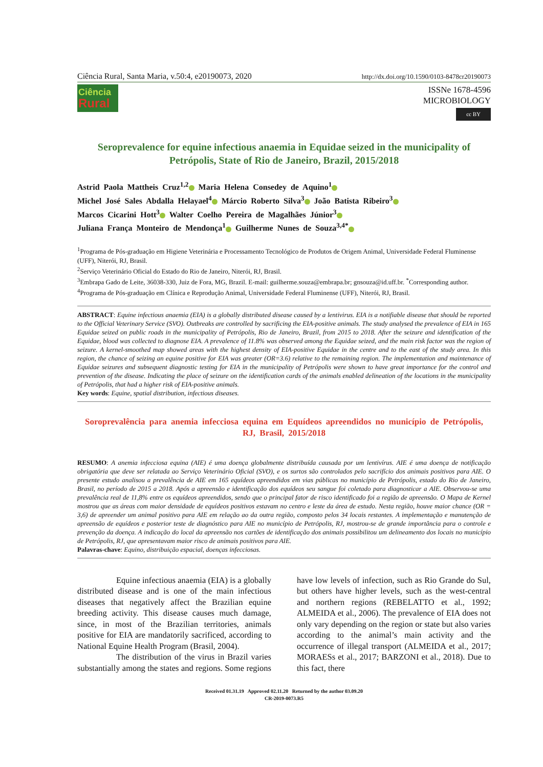Ciência Rural, Santa Maria, v.50:4, e20190073, 2020 http://dx.doi.org/10.1590/0103-8478cr20190073
Ciência
Rural
ISSNe 1678-4596
MICROBIOLOGY
cc BY
Seroprevalence for equine infectious anaemia in Equidae seized in the municipality of Petrópolis, State of Rio de Janeiro, Brazil, 2015/2018
Astrid Paola Mattheis Cruz<sup>1,2</sup> Maria Helena Consedey de Aquino<sup>1</sup>
Michel José Sales Abdalla Helayael<sup>4</sup> Márcio Roberto Silva<sup>3</sup> João Batista Ribeiro<sup>3</sup>
Marcos Cicarini Hott<sup>3</sup> Walter Coelho Pereira de Magalhães Júnior<sup>3</sup>
Juliana França Monteiro de Mendonça<sup>1</sup> Guilherme Nunes de Souza<sup>3,4*</sup>
<sup>1</sup> Programa de Pós-graduação em Higiene Veterinária e Processamento Tecnológico de Produtos de Origem Animal, Universidade Federal Fluminense (UFF), Niterói, RJ, Brasil.
<sup>2</sup> Serviço Veterinário Oficial do Estado do Rio de Janeiro, Niterói, RJ, Brasil.
<sup>3</sup> Embrapa Gado de Leite, 36038-330, Juiz de Fora, MG, Brazil. E-mail: guilherme.souza@embrapa.br; gnsouza@id.uff.br. <sup>*</sup>Corresponding author.
<sup>4</sup> Programa de Pós-graduação em Clínica e Reprodução Animal, Universidade Federal Fluminense (UFF), Niterói, RJ, Brasil.
ABSTRACT: Equine infectious anaemia (EIA) is a globally distributed disease caused by a lentivirus. EIA is a notifiable disease that should be reported to the Official Veterinary Service (SVO). Outbreaks are controlled by sacrificing the EIA-positive animals. The study analysed the prevalence of EIA in 165 Equidae seized on public roads in the municipality of Petrópolis, Rio de Janeiro, Brazil, from 2015 to 2018. After the seizure and identification of the Equidae, blood was collected to diagnose EIA. A prevalence of 11.8% was observed among the Equidae seized, and the main risk factor was the region of seizure. A kernel-smoothed map showed areas with the highest density of EIA-positive Equidae in the centre and to the east of the study area. In this region, the chance of seizing an equine positive for EIA was greater (OR=3.6) relative to the remaining region. The implementation and maintenance of Equidae seizures and subsequent diagnostic testing for EIA in the municipality of Petrópolis were shown to have great importance for the control and prevention of the disease. Indicating the place of seizure on the identification cards of the animals enabled delineation of the locations in the municipality of Petrópolis, that had a higher risk of EIA-positive animals.
Key words: Equine, spatial distribution, infectious diseases.
Soroprevalência para anemia infecciosa equina em Equídeos apreendidos no município de Petrópolis, RJ, Brasil, 2015/2018
RESUMO: A anemia infecciosa equina (AIE) é uma doença globalmente distribuída causada por um lentivírus. AIE é uma doença de notificação obrigatória que deve ser relatada ao Serviço Veterinário Oficial (SVO), e os surtos são controlados pelo sacrifício dos animais positivos para AIE. O presente estudo analisou a prevalência de AIE em 165 equídeos apreendidos em vias públicas no município de Petrópolis, estado do Rio de Janeiro, Brasil, no período de 2015 a 2018. Após a apreensão e identificação dos equídeos seu sangue foi coletado para diagnosticar a AIE. Observou-se uma prevalência real de 11,8% entre os equídeos apreendidos, sendo que o principal fator de risco identificado foi a região de apreensão. O Mapa de Kernel mostrou que as áreas com maior densidade de equídeos positivos estavam no centro e leste da área de estudo. Nesta região, houve maior chance (OR = 3,6) de apreender um animal positivo para AIE em relação ao da outra região, composto pelos 34 locais restantes. A implementação e manutenção de apreensão de equídeos e posterior teste de diagnóstico para AIE no município de Petrópolis, RJ, mostrou-se de grande importância para o controle e prevenção da doença. A indicação do local da apreensão nos cartões de identificação dos animais possibilitou um delineamento dos locais no município de Petrópolis, RJ, que apresentavam maior risco de animais positivos para AIE.
Palavras-chave: Equino, distribuição espacial, doenças infecciosas.
Equine infectious anaemia (EIA) is a globally distributed disease and is one of the main infectious diseases that negatively affect the Brazilian equine breeding activity. This disease causes much damage, since, in most of the Brazilian territories, animals positive for EIA are mandatorily sacrificed, according to National Equine Health Program (Brasil, 2004).
The distribution of the virus in Brazil varies substantially among the states and regions. Some regions have low levels of infection, such as Rio Grande do Sul, but others have higher levels, such as the west-central and northern regions (REBELATTO et al., 1992; ALMEIDA et al., 2006). The prevalence of EIA does not only vary depending on the region or state but also varies according to the animal’s main activity and the occurrence of illegal transport (ALMEIDA et al., 2017; MORAESs et al., 2017; BARZONI et al., 2018). Due to this fact, there
Received 01.31.19 Approved 02.11.20 Returned by the author 03.09.20
CR-2019-0073.R5